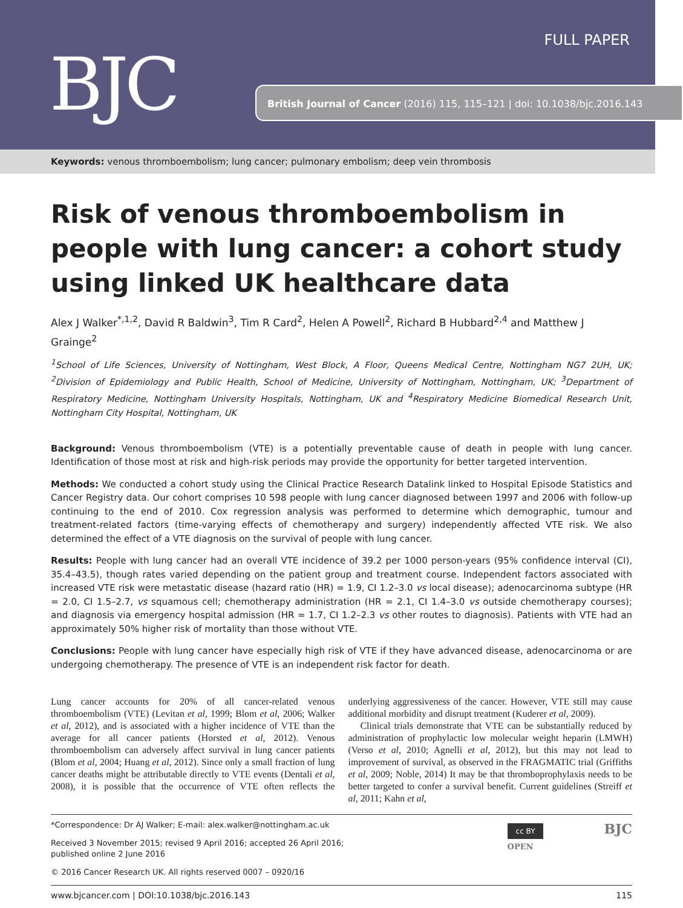BJC
FULL PAPER
British Journal of Cancer (2016) 115, 115–121 | doi: 10.1038/bjc.2016.143
Keywords: venous thromboembolism; lung cancer; pulmonary embolism; deep vein thrombosis
Risk of venous thromboembolism in people with lung cancer: a cohort study using linked UK healthcare data
Alex J Walker<sup>*,1,2</sup>, David R Baldwin<sup>3</sup>, Tim R Card<sup>2</sup>, Helen A Powell<sup>2</sup>, Richard B Hubbard<sup>2,4</sup> and Matthew J Grainge<sup>2</sup>
<sup>1</sup> School of Life Sciences, University of Nottingham, West Block, A Floor, Queens Medical Centre, Nottingham NG7 2UH, UK; <sup>2</sup>Division of Epidemiology and Public Health, School of Medicine, University of Nottingham, Nottingham, UK; <sup>3</sup>Department of Respiratory Medicine, Nottingham University Hospitals, Nottingham, UK and <sup>4</sup>Respiratory Medicine Biomedical Research Unit, Nottingham City Hospital, Nottingham, UK
Background: Venous thromboembolism (VTE) is a potentially preventable cause of death in people with lung cancer. Identification of those most at risk and high-risk periods may provide the opportunity for better targeted intervention.
Methods: We conducted a cohort study using the Clinical Practice Research Datalink linked to Hospital Episode Statistics and Cancer Registry data. Our cohort comprises 10 598 people with lung cancer diagnosed between 1997 and 2006 with follow-up continuing to the end of 2010. Cox regression analysis was performed to determine which demographic, tumour and treatment-related factors (time-varying effects of chemotherapy and surgery) independently affected VTE risk. We also determined the effect of a VTE diagnosis on the survival of people with lung cancer.
Results: People with lung cancer had an overall VTE incidence of 39.2 per 1000 person-years (95% confidence interval (CI), 35.4–43.5), though rates varied depending on the patient group and treatment course. Independent factors associated with increased VTE risk were metastatic disease (hazard ratio (HR) = 1.9, CI 1.2–3.0 vs local disease); adenocarcinoma subtype (HR = 2.0, CI 1.5–2.7, vs squamous cell; chemotherapy administration (HR = 2.1, CI 1.4–3.0 vs outside chemotherapy courses); and diagnosis via emergency hospital admission (HR = 1.7, CI 1.2–2.3 vs other routes to diagnosis). Patients with VTE had an approximately 50% higher risk of mortality than those without VTE.
Conclusions: People with lung cancer have especially high risk of VTE if they have advanced disease, adenocarcinoma or are undergoing chemotherapy. The presence of VTE is an independent risk factor for death.
Lung cancer accounts for 20% of all cancer-related venous thromboembolism (VTE) (Levitan et al, 1999; Blom et al, 2006; Walker et al, 2012), and is associated with a higher incidence of VTE than the average for all cancer patients (Horsted et al, 2012). Venous thromboembolism can adversely affect survival in lung cancer patients (Blom et al, 2004; Huang et al, 2012). Since only a small fraction of lung cancer deaths might be attributable directly to VTE events (Dentali et al, 2008), it is possible that the occurrence of VTE often reflects the underlying aggressiveness of the cancer. However, VTE still may cause additional morbidity and disrupt treatment (Kuderer et al, 2009).
Clinical trials demonstrate that VTE can be substantially reduced by administration of prophylactic low molecular weight heparin (LMWH) (Verso et al, 2010; Agnelli et al, 2012), but this may not lead to improvement of survival, as observed in the FRAGMATIC trial (Griffiths et al, 2009; Noble, 2014) It may be that thromboprophylaxis needs to be better targeted to confer a survival benefit. Current guidelines (Streiff et al, 2011; Kahn et al,
cc BY BJC
OPEN
*Correspondence: Dr AJ Walker; E-mail: alex.walker@nottingham.ac.uk
Received 3 November 2015; revised 9 April 2016; accepted 26 April 2016;
published online 2 June 2016
© 2016 Cancer Research UK. All rights reserved 0007 – 0920/16
www.bjcancer.com | DOI:10.1038/bjc.2016.143 115